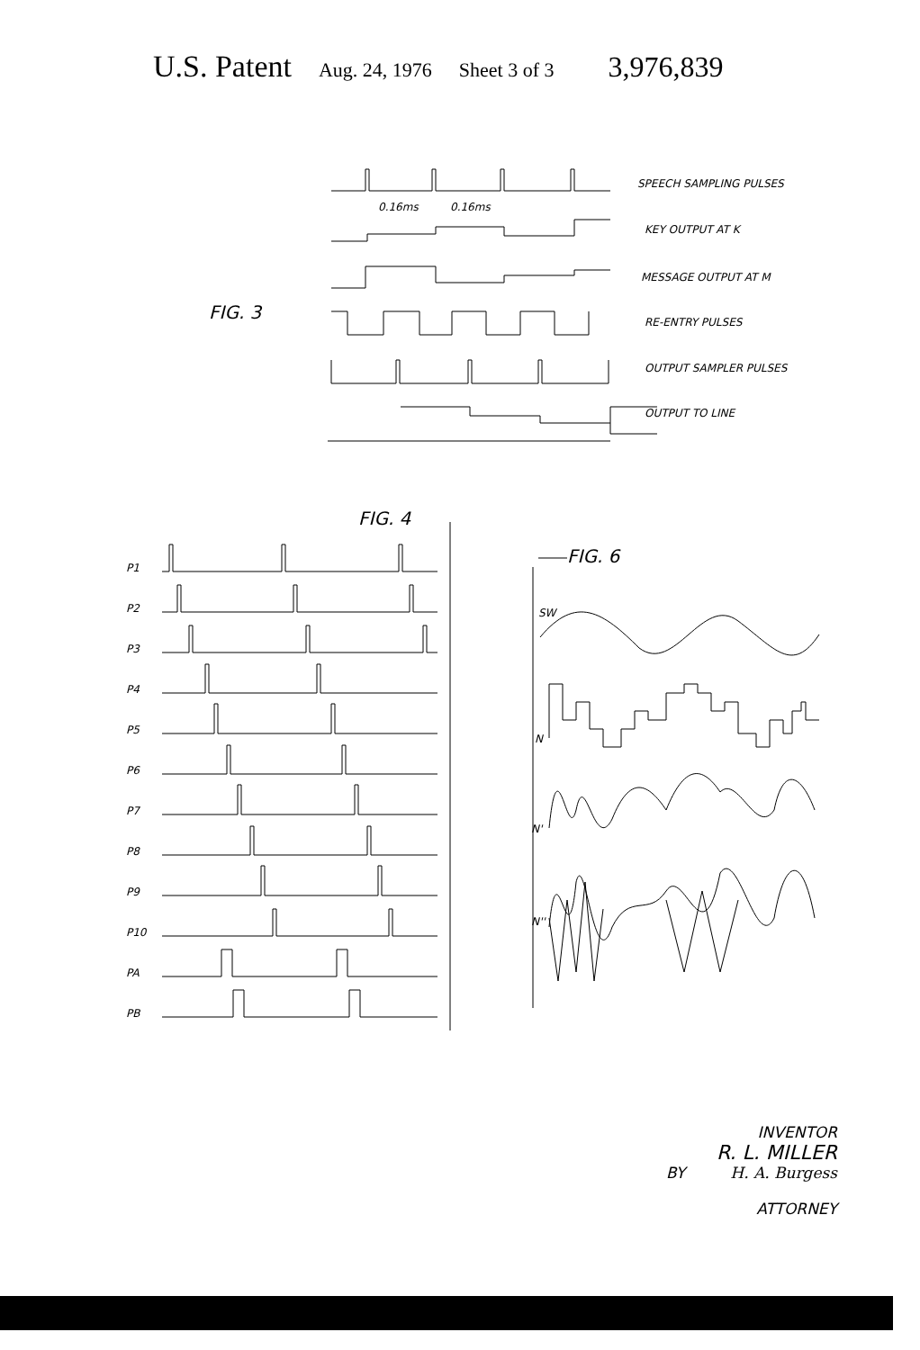U.S. Patent Aug. 24, 1976 Sheet 3 of 3 3,976,839
SPEECH SAMPLING PULSES
0.16ms
0.16ms
KEY OUTPUT AT K
MESSAGE OUTPUT AT M
FIG. 3
RE-ENTRY PULSES
OUTPUT SAMPLER PULSES
OUTPUT TO LINE
FIG. 4
P1
P2
P3
P4
P5
P6
P7
P8
P9
P10
PA
PB
FIG. 6
SW
N
N'
N''
INVENTOR
R. L. MILLER
BY H. A. Burgess
ATTORNEY